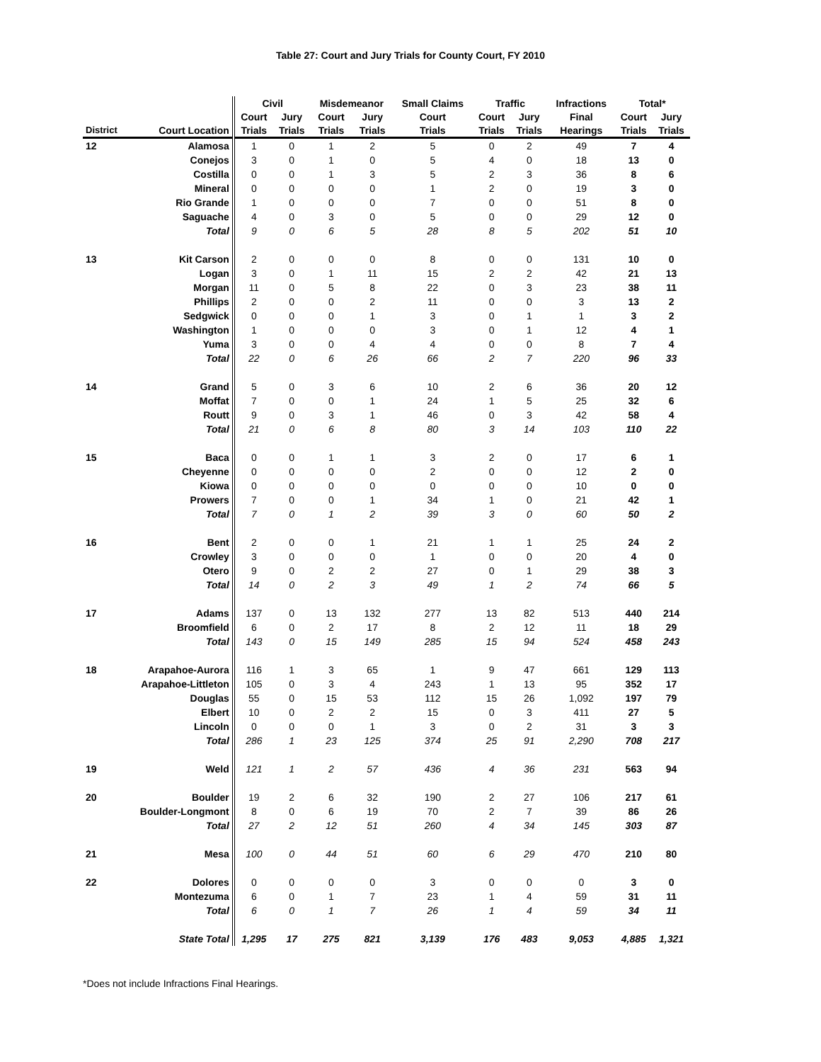Table 27: Court and Jury Trials for County Court, FY 2010
| | | Civil | | Misdemeanor | | Small Claims | Traffic | | Infractions | Total* | |
| --- | --- | --- | --- | --- | --- | --- | --- | --- | --- | --- | --- |
| | | Court | Jury | Court | Jury | Court | Court | Jury | Final | Court | Jury |
| District | Court Location | Trials | Trials | Trials | Trials | Trials | Trials | Trials | Hearings | Trials | Trials |
| 12 | Alamosa | 1 | 0 | 1 | 2 | 5 | 0 | 2 | 49 | 7 | 4 |
| | Conejos | 3 | 0 | 1 | 0 | 5 | 4 | 0 | 18 | 13 | 0 |
| | Costilla | 0 | 0 | 1 | 3 | 5 | 2 | 3 | 36 | 8 | 6 |
| | Mineral | 0 | 0 | 0 | 0 | 1 | 2 | 0 | 19 | 3 | 0 |
| | Rio Grande | 1 | 0 | 0 | 0 | 7 | 0 | 0 | 51 | 8 | 0 |
| | Saguache | 4 | 0 | 3 | 0 | 5 | 0 | 0 | 29 | 12 | 0 |
| | Total | 9 | 0 | 6 | 5 | 28 | 8 | 5 | 202 | 51 | 10 |
| 13 | Kit Carson | 2 | 0 | 0 | 0 | 8 | 0 | 0 | 131 | 10 | 0 |
| | Logan | 3 | 0 | 1 | 11 | 15 | 2 | 2 | 42 | 21 | 13 |
| | Morgan | 11 | 0 | 5 | 8 | 22 | 0 | 3 | 23 | 38 | 11 |
| | Phillips | 2 | 0 | 0 | 2 | 11 | 0 | 0 | 3 | 13 | 2 |
| | Sedgwick | 0 | 0 | 0 | 1 | 3 | 0 | 1 | 1 | 3 | 2 |
| | Washington | 1 | 0 | 0 | 0 | 3 | 0 | 1 | 12 | 4 | 1 |
| | Yuma | 3 | 0 | 0 | 4 | 4 | 0 | 0 | 8 | 7 | 4 |
| | Total | 22 | 0 | 6 | 26 | 66 | 2 | 7 | 220 | 96 | 33 |
| 14 | Grand | 5 | 0 | 3 | 6 | 10 | 2 | 6 | 36 | 20 | 12 |
| | Moffat | 7 | 0 | 0 | 1 | 24 | 1 | 5 | 25 | 32 | 6 |
| | Routt | 9 | 0 | 3 | 1 | 46 | 0 | 3 | 42 | 58 | 4 |
| | Total | 21 | 0 | 6 | 8 | 80 | 3 | 14 | 103 | 110 | 22 |
| 15 | Baca | 0 | 0 | 1 | 1 | 3 | 2 | 0 | 17 | 6 | 1 |
| | Cheyenne | 0 | 0 | 0 | 0 | 2 | 0 | 0 | 12 | 2 | 0 |
| | Kiowa | 0 | 0 | 0 | 0 | 0 | 0 | 0 | 10 | 0 | 0 |
| | Prowers | 7 | 0 | 0 | 1 | 34 | 1 | 0 | 21 | 42 | 1 |
| | Total | 7 | 0 | 1 | 2 | 39 | 3 | 0 | 60 | 50 | 2 |
| 16 | Bent | 2 | 0 | 0 | 1 | 21 | 1 | 1 | 25 | 24 | 2 |
| | Crowley | 3 | 0 | 0 | 0 | 1 | 0 | 0 | 20 | 4 | 0 |
| | Otero | 9 | 0 | 2 | 2 | 27 | 0 | 1 | 29 | 38 | 3 |
| | Total | 14 | 0 | 2 | 3 | 49 | 1 | 2 | 74 | 66 | 5 |
| 17 | Adams | 137 | 0 | 13 | 132 | 277 | 13 | 82 | 513 | 440 | 214 |
| | Broomfield | 6 | 0 | 2 | 17 | 8 | 2 | 12 | 11 | 18 | 29 |
| | Total | 143 | 0 | 15 | 149 | 285 | 15 | 94 | 524 | 458 | 243 |
| 18 | Arapahoe-Aurora | 116 | 1 | 3 | 65 | 1 | 9 | 47 | 661 | 129 | 113 |
| | Arapahoe-Littleton | 105 | 0 | 3 | 4 | 243 | 1 | 13 | 95 | 352 | 17 |
| | Douglas | 55 | 0 | 15 | 53 | 112 | 15 | 26 | 1,092 | 197 | 79 |
| | Elbert | 10 | 0 | 2 | 2 | 15 | 0 | 3 | 411 | 27 | 5 |
| | Lincoln | 0 | 0 | 0 | 1 | 3 | 0 | 2 | 31 | 3 | 3 |
| | Total | 286 | 1 | 23 | 125 | 374 | 25 | 91 | 2,290 | 708 | 217 |
| 19 | Weld | 121 | 1 | 2 | 57 | 436 | 4 | 36 | 231 | 563 | 94 |
| 20 | Boulder | 19 | 2 | 6 | 32 | 190 | 2 | 27 | 106 | 217 | 61 |
| | Boulder-Longmont | 8 | 0 | 6 | 19 | 70 | 2 | 7 | 39 | 86 | 26 |
| | Total | 27 | 2 | 12 | 51 | 260 | 4 | 34 | 145 | 303 | 87 |
| 21 | Mesa | 100 | 0 | 44 | 51 | 60 | 6 | 29 | 470 | 210 | 80 |
| 22 | Dolores | 0 | 0 | 0 | 0 | 3 | 0 | 0 | 0 | 3 | 0 |
| | Montezuma | 6 | 0 | 1 | 7 | 23 | 1 | 4 | 59 | 31 | 11 |
| | Total | 6 | 0 | 1 | 7 | 26 | 1 | 4 | 59 | 34 | 11 |
| | State Total | 1,295 | 17 | 275 | 821 | 3,139 | 176 | 483 | 9,053 | 4,885 | 1,321 |
*Does not include Infractions Final Hearings.